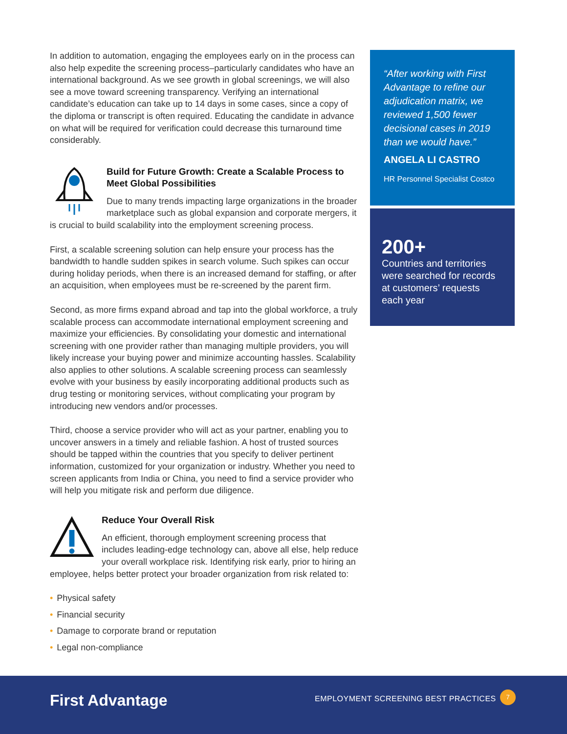In addition to automation, engaging the employees early on in the process can also help expedite the screening process–particularly candidates who have an international background. As we see growth in global screenings, we will also see a move toward screening transparency. Verifying an international candidate’s education can take up to 14 days in some cases, since a copy of the diploma or transcript is often required. Educating the candidate in advance on what will be required for verification could decrease this turnaround time considerably.
Build for Future Growth: Create a Scalable Process to Meet Global Possibilities
Due to many trends impacting large organizations in the broader marketplace such as global expansion and corporate mergers, it is crucial to build scalability into the employment screening process.
First, a scalable screening solution can help ensure your process has the bandwidth to handle sudden spikes in search volume. Such spikes can occur during holiday periods, when there is an increased demand for staffing, or after an acquisition, when employees must be re-screened by the parent firm.
Second, as more firms expand abroad and tap into the global workforce, a truly scalable process can accommodate international employment screening and maximize your efficiencies. By consolidating your domestic and international screening with one provider rather than managing multiple providers, you will likely increase your buying power and minimize accounting hassles. Scalability also applies to other solutions. A scalable screening process can seamlessly evolve with your business by easily incorporating additional products such as drug testing or monitoring services, without complicating your program by introducing new vendors and/or processes.
Third, choose a service provider who will act as your partner, enabling you to uncover answers in a timely and reliable fashion. A host of trusted sources should be tapped within the countries that you specify to deliver pertinent information, customized for your organization or industry. Whether you need to screen applicants from India or China, you need to find a service provider who will help you mitigate risk and perform due diligence.
Reduce Your Overall Risk
An efficient, thorough employment screening process that includes leading-edge technology can, above all else, help reduce your overall workplace risk. Identifying risk early, prior to hiring an employee, helps better protect your broader organization from risk related to:
• Physical safety
• Financial security
• Damage to corporate brand or reputation
• Legal non-compliance
“After working with First Advantage to refine our adjudication matrix, we reviewed 1,500 fewer decisional cases in 2019 than we would have.”
ANGELA LI CASTRO
HR Personnel Specialist Costco
200+
Countries and territories were searched for records at customers’ requests each year
First Advantage
EMPLOYMENT SCREENING BEST PRACTICES
7